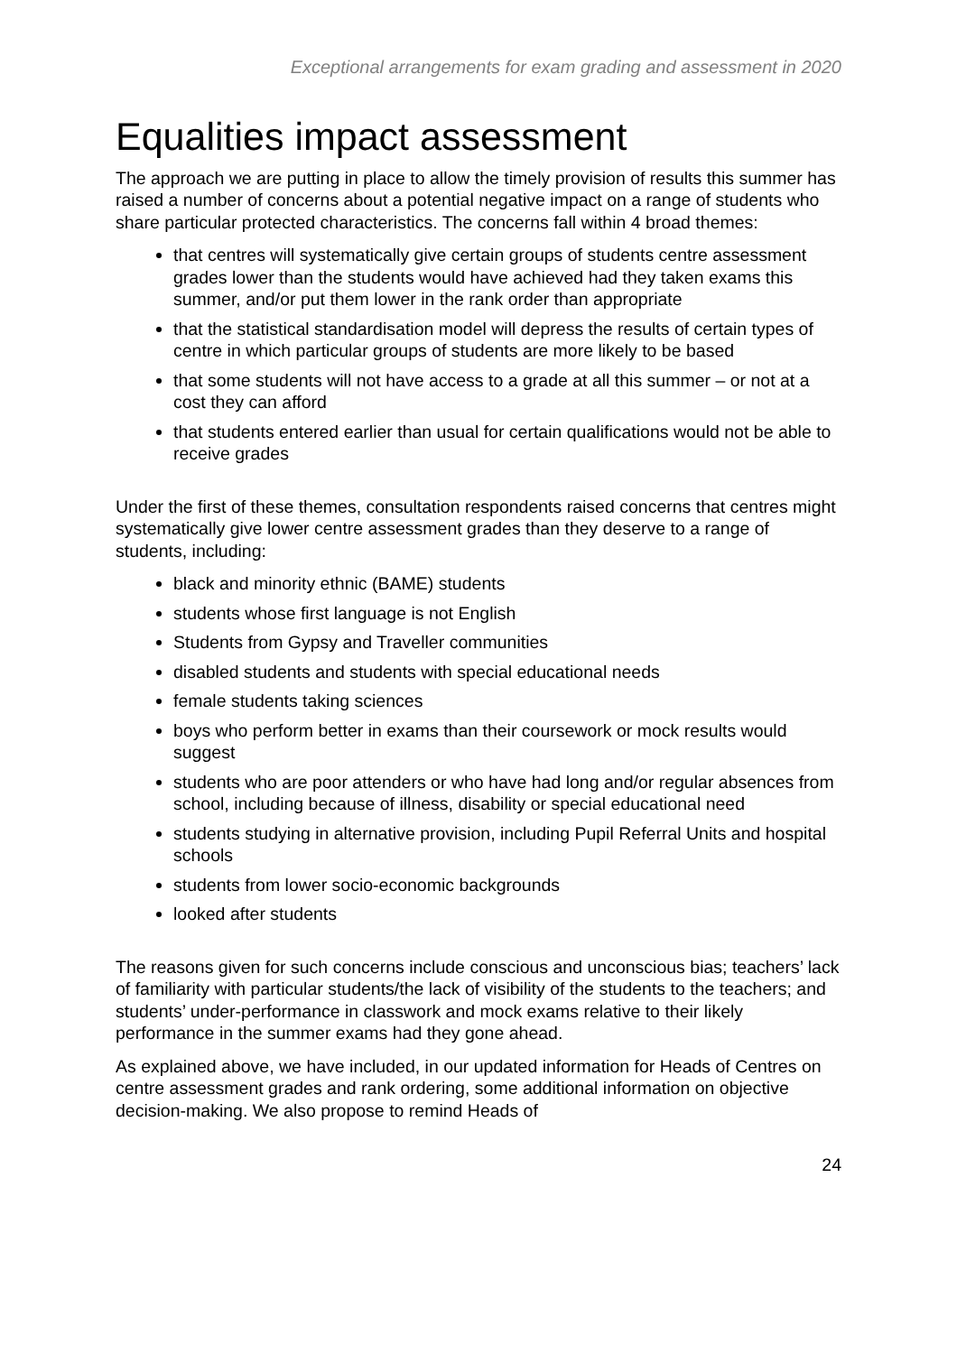Exceptional arrangements for exam grading and assessment in 2020
Equalities impact assessment
The approach we are putting in place to allow the timely provision of results this summer has raised a number of concerns about a potential negative impact on a range of students who share particular protected characteristics. The concerns fall within 4 broad themes:
that centres will systematically give certain groups of students centre assessment grades lower than the students would have achieved had they taken exams this summer, and/or put them lower in the rank order than appropriate
that the statistical standardisation model will depress the results of certain types of centre in which particular groups of students are more likely to be based
that some students will not have access to a grade at all this summer – or not at a cost they can afford
that students entered earlier than usual for certain qualifications would not be able to receive grades
Under the first of these themes, consultation respondents raised concerns that centres might systematically give lower centre assessment grades than they deserve to a range of students, including:
black and minority ethnic (BAME) students
students whose first language is not English
Students from Gypsy and Traveller communities
disabled students and students with special educational needs
female students taking sciences
boys who perform better in exams than their coursework or mock results would suggest
students who are poor attenders or who have had long and/or regular absences from school, including because of illness, disability or special educational need
students studying in alternative provision, including Pupil Referral Units and hospital schools
students from lower socio-economic backgrounds
looked after students
The reasons given for such concerns include conscious and unconscious bias; teachers’ lack of familiarity with particular students/the lack of visibility of the students to the teachers; and students’ under-performance in classwork and mock exams relative to their likely performance in the summer exams had they gone ahead.
As explained above, we have included, in our updated information for Heads of Centres on centre assessment grades and rank ordering, some additional information on objective decision-making. We also propose to remind Heads of
24